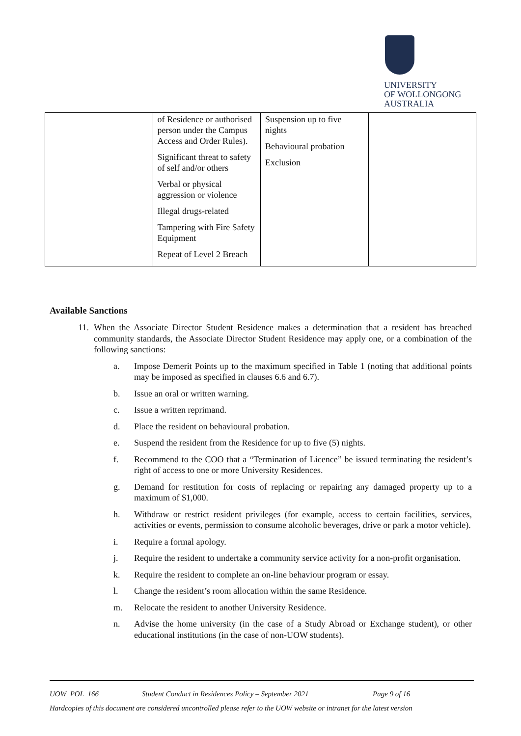UNIVERSITY
OF WOLLONGONG
AUSTRALIA
| | of Residence or authorised person under the Campus Access and Order Rules). Significant threat to safety of self and/or others Verbal or physical aggression or violence Illegal drugs-related Tampering with Fire Safety Equipment Repeat of Level 2 Breach | Suspension up to five nights Behavioural probation Exclusion | |
Available Sanctions
11. When the Associate Director Student Residence makes a determination that a resident has breached community standards, the Associate Director Student Residence may apply one, or a combination of the following sanctions:
a. Impose Demerit Points up to the maximum specified in Table 1 (noting that additional points may be imposed as specified in clauses 6.6 and 6.7).
b. Issue an oral or written warning.
c. Issue a written reprimand.
d. Place the resident on behavioural probation.
e. Suspend the resident from the Residence for up to five (5) nights.
f. Recommend to the COO that a “Termination of Licence” be issued terminating the resident’s right of access to one or more University Residences.
g. Demand for restitution for costs of replacing or repairing any damaged property up to a maximum of $1,000.
h. Withdraw or restrict resident privileges (for example, access to certain facilities, services, activities or events, permission to consume alcoholic beverages, drive or park a motor vehicle).
i. Require a formal apology.
j. Require the resident to undertake a community service activity for a non-profit organisation.
k. Require the resident to complete an on-line behaviour program or essay.
l. Change the resident’s room allocation within the same Residence.
m. Relocate the resident to another University Residence.
n. Advise the home university (in the case of a Study Abroad or Exchange student), or other educational institutions (in the case of non-UOW students).
UOW_POL_166 Student Conduct in Residences Policy – September 2021 Page 9 of 16
Hardcopies of this document are considered uncontrolled please refer to the UOW website or intranet for the latest version